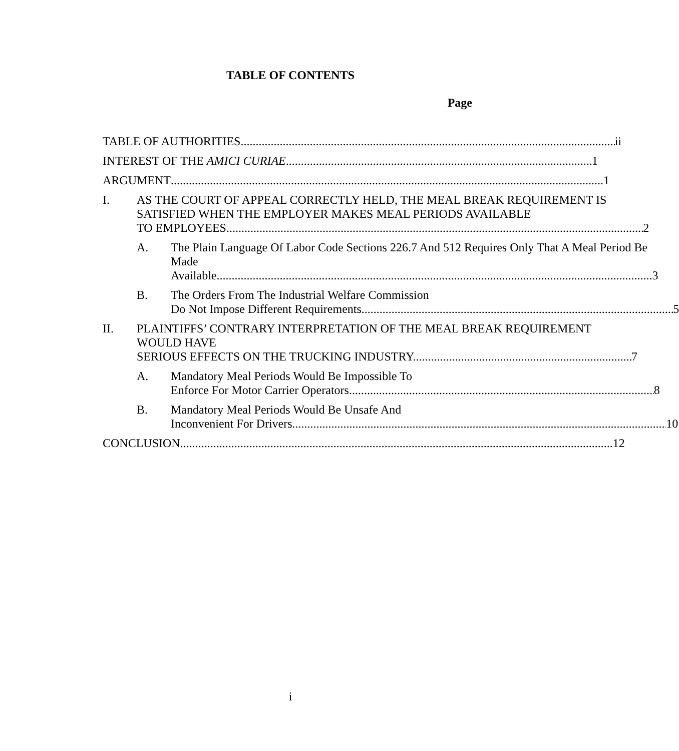TABLE OF CONTENTS
Page
TABLE OF AUTHORITIES ii
INTEREST OF THE AMICI CURIAE 1
ARGUMENT 1
I. AS THE COURT OF APPEAL CORRECTLY HELD, THE MEAL BREAK REQUIREMENT IS SATISFIED WHEN THE EMPLOYER MAKES MEAL PERIODS AVAILABLE
TO EMPLOYEES. 2
A. The Plain Language Of Labor Code Sections 226.7 And 512 Requires Only That A Meal Period Be Made
Available. 3
B. The Orders From The Industrial Welfare Commission
Do Not Impose Different Requirements. 5
II. PLAINTIFFS’ CONTRARY INTERPRETATION OF THE MEAL BREAK REQUIREMENT WOULD HAVE
SERIOUS EFFECTS ON THE TRUCKING INDUSTRY. 7
A. Mandatory Meal Periods Would Be Impossible To
Enforce For Motor Carrier Operators. 8
B. Mandatory Meal Periods Would Be Unsafe And
Inconvenient For Drivers. 10
CONCLUSION 12
i